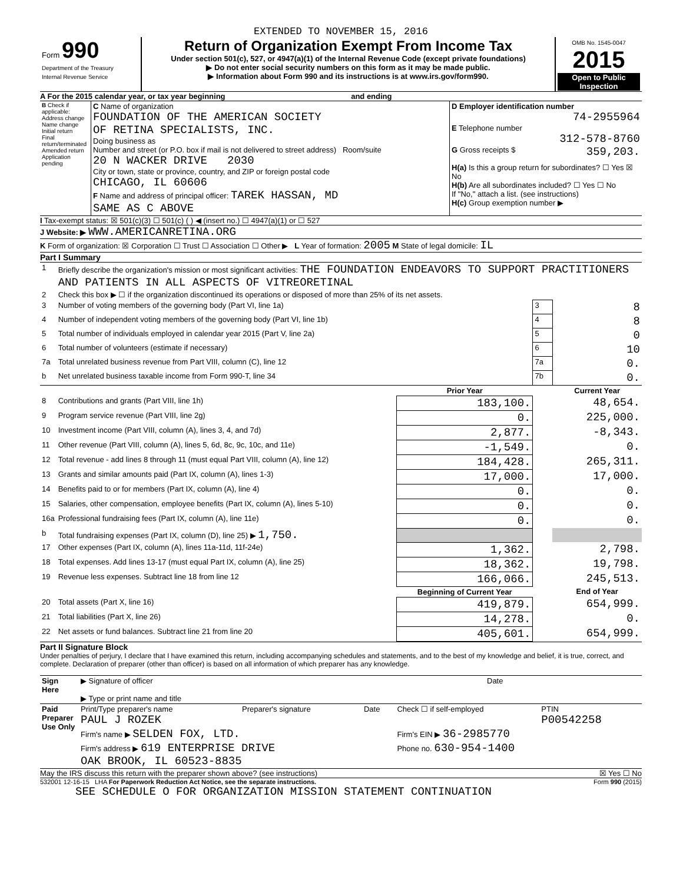EXTENDED TO NOVEMBER 15, 2016
| Form 990 Department of the Treasury Internal Revenue Service | Return of Organization Exempt From Income Tax Under section 501(c), 527, or 4947(a)(1) of the Internal Revenue Code (except private foundations) ▶ Do not enter social security numbers on this form as it may be made public. ▶ Information about Form 990 and its instructions is at www.irs.gov/form990. | OMB No. 1545-0047 2015 Open to Public Inspection |
A For the 2015 calendar year, or tax year beginning and ending
| B Check if applicable: Address change Name change Initial return Final return/terminated Amended return Application pending | C Name of organization FOUNDATION OF THE AMERICAN SOCIETY OF RETINA SPECIALISTS, INC. Doing business as Number and street (or P.O. box if mail is not delivered to street address) Room/suite 20 N WACKER DRIVE 2030 City or town, state or province, country, and ZIP or foreign postal code CHICAGO, IL 60606 F Name and address of principal officer: TAREK HASSAN, MD SAME AS C ABOVE | D Employer identification number 74-2955964 E Telephone number 312-578-8760 G Gross receipts $ 359,203. H(a) Is this a group return for subordinates? ☐ Yes ☒ No H(b) Are all subordinates included? ☐ Yes ☐ No If "No," attach a list. (see instructions) H(c) Group exemption number ▶ |
I Tax-exempt status: ☒ 501(c)(3) ☐ 501(c) ( ) ◀ (insert no.) ☐ 4947(a)(1) or ☐ 527
J Website: ▶ WWW.AMERICANRETINA.ORG
K Form of organization: ☒ Corporation ☐ Trust ☐ Association ☐ Other ▶ L Year of formation: 2005 M State of legal domicile: IL
Part I Summary
| 1 | Briefly describe the organization's mission or most significant activities: THE FOUNDATION ENDEAVORS TO SUPPORT PRACTITIONERS AND PATIENTS IN ALL ASPECTS OF VITREORETINAL | | | |
| 2 | Check this box ▶ ☐ if the organization discontinued its operations or disposed of more than 25% of its net assets. | | | |
| 3 | Number of voting members of the governing body (Part VI, line 1a) | | 3 | 8 |
| 4 | Number of independent voting members of the governing body (Part VI, line 1b) | | 4 | 8 |
| 5 | Total number of individuals employed in calendar year 2015 (Part V, line 2a) | | 5 | 0 |
| 6 | Total number of volunteers (estimate if necessary) | | 6 | 10 |
| 7a | Total unrelated business revenue from Part VIII, column (C), line 12 | | 7a | 0. |
| b | Net unrelated business taxable income from Form 990-T, line 34 | | 7b | 0. |
| | | Prior Year | | Current Year |
| 8 | Contributions and grants (Part VIII, line 1h) | 183,100. | | 48,654. |
| 9 | Program service revenue (Part VIII, line 2g) | 0. | | 225,000. |
| 10 | Investment income (Part VIII, column (A), lines 3, 4, and 7d) | 2,877. | | -8,343. |
| 11 | Other revenue (Part VIII, column (A), lines 5, 6d, 8c, 9c, 10c, and 11e) | -1,549. | | 0. |
| 12 | Total revenue - add lines 8 through 11 (must equal Part VIII, column (A), line 12) | 184,428. | | 265,311. |
| 13 | Grants and similar amounts paid (Part IX, column (A), lines 1-3) | 17,000. | | 17,000. |
| 14 | Benefits paid to or for members (Part IX, column (A), line 4) | 0. | | 0. |
| 15 | Salaries, other compensation, employee benefits (Part IX, column (A), lines 5-10) | 0. | | 0. |
| 16a | Professional fundraising fees (Part IX, column (A), line 11e) | 0. | | 0. |
| b | Total fundraising expenses (Part IX, column (D), line 25) ▶ 1,750. | | | |
| 17 | Other expenses (Part IX, column (A), lines 11a-11d, 11f-24e) | 1,362. | | 2,798. |
| 18 | Total expenses. Add lines 13-17 (must equal Part IX, column (A), line 25) | 18,362. | | 19,798. |
| 19 | Revenue less expenses. Subtract line 18 from line 12 | 166,066. | | 245,513. |
| | | Beginning of Current Year | | End of Year |
| 20 | Total assets (Part X, line 16) | 419,879. | | 654,999. |
| 21 | Total liabilities (Part X, line 26) | 14,278. | | 0. |
| 22 | Net assets or fund balances. Subtract line 21 from line 20 | 405,601. | | 654,999. |
Part II Signature Block
Under penalties of perjury, I declare that I have examined this return, including accompanying schedules and statements, and to the best of my knowledge and belief, it is true, correct, and complete. Declaration of preparer (other than officer) is based on all information of which preparer has any knowledge.
| Sign Here | ▶ Signature of officer ▶ Type or print name and title | Date |
| Paid Preparer Use Only | Print/Type preparer's name PAUL J ROZEK | Preparer's signature | Date | Check ☐ if self-employed | PTIN P00542258 |
| | Firm's name ▶ SELDEN FOX, LTD. | | | Firm's EIN ▶ 36-2985770 | |
| | Firm's address ▶ 619 ENTERPRISE DRIVE OAK BROOK, IL 60523-8835 | | | Phone no. 630-954-1400 | |
May the IRS discuss this return with the preparer shown above? (see instructions) ☒ Yes ☐ No
532001 12-16-15 LHA For Paperwork Reduction Act Notice, see the separate instructions. Form 990 (2015)
SEE SCHEDULE O FOR ORGANIZATION MISSION STATEMENT CONTINUATION